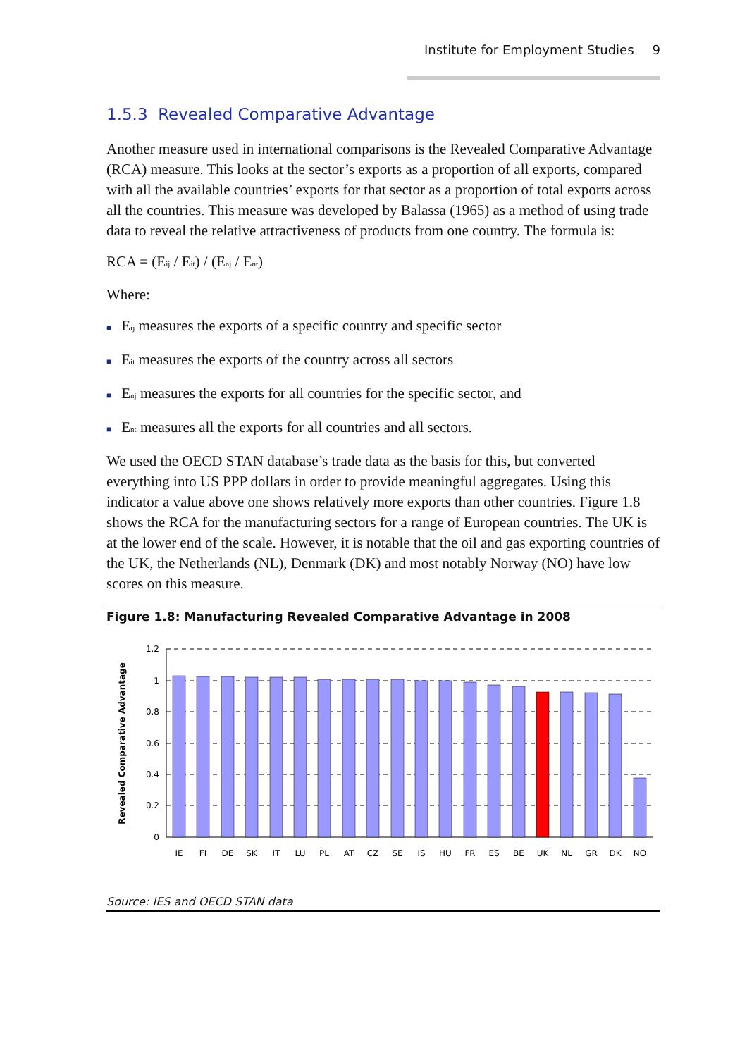Institute for Employment Studies 9
1.5.3 Revealed Comparative Advantage
Another measure used in international comparisons is the Revealed Comparative Advantage (RCA) measure. This looks at the sector’s exports as a proportion of all exports, compared with all the available countries’ exports for that sector as a proportion of total exports across all the countries. This measure was developed by Balassa (1965) as a method of using trade data to reveal the relative attractiveness of products from one country. The formula is:
RCA = (E<sub>ij</sub> / E<sub>it</sub>) / (E<sub>nj</sub> / E<sub>nt</sub>)
Where:
■ E<sub>ij</sub> measures the exports of a specific country and specific sector
■ E<sub>it</sub> measures the exports of the country across all sectors
■ E<sub>nj</sub> measures the exports for all countries for the specific sector, and
■ E<sub>nt</sub> measures all the exports for all countries and all sectors.
We used the OECD STAN database’s trade data as the basis for this, but converted everything into US PPP dollars in order to provide meaningful aggregates. Using this indicator a value above one shows relatively more exports than other countries. Figure 1.8 shows the RCA for the manufacturing sectors for a range of European countries. The UK is at the lower end of the scale. However, it is notable that the oil and gas exporting countries of the UK, the Netherlands (NL), Denmark (DK) and most notably Norway (NO) have low scores on this measure.
Figure 1.8: Manufacturing Revealed Comparative Advantage in 2008
Revealed Comparative Advantage
1.2
1
0.8
0.6
0.4
0.2
0
IE
FI
DE
SK
IT
LU
PL
AT
CZ
SE
IS
HU
FR
ES
BE
UK
NL
GR
DK
NO
Source: IES and OECD STAN data